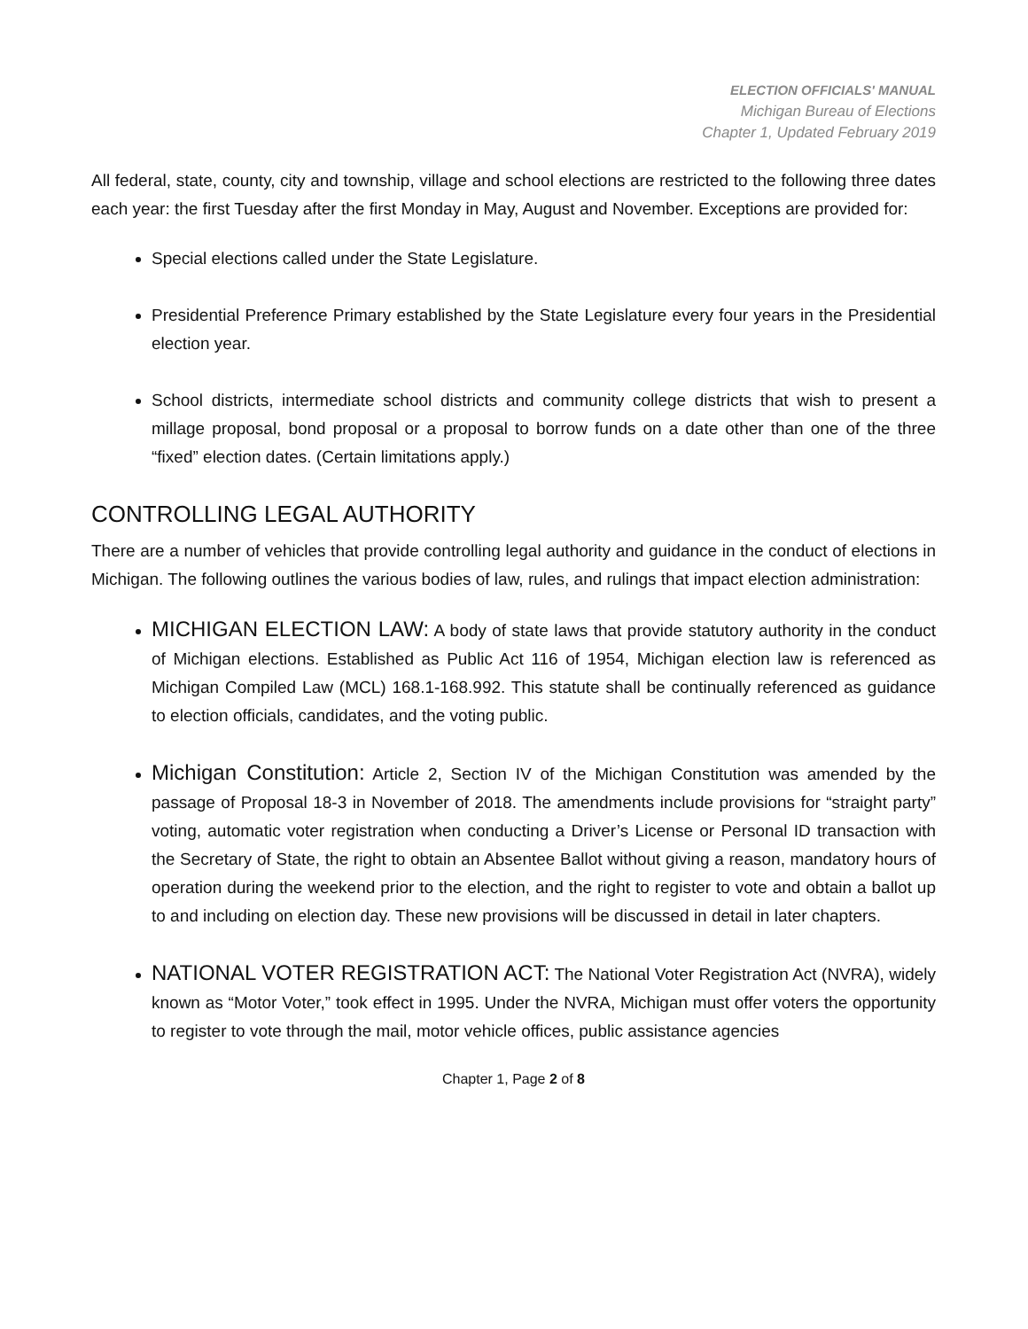ELECTION OFFICIALS' MANUAL
Michigan Bureau of Elections
Chapter 1, Updated February 2019
All federal, state, county, city and township, village and school elections are restricted to the following three dates each year: the first Tuesday after the first Monday in May, August and November. Exceptions are provided for:
Special elections called under the State Legislature.
Presidential Preference Primary established by the State Legislature every four years in the Presidential election year.
School districts, intermediate school districts and community college districts that wish to present a millage proposal, bond proposal or a proposal to borrow funds on a date other than one of the three “fixed” election dates. (Certain limitations apply.)
CONTROLLING LEGAL AUTHORITY
There are a number of vehicles that provide controlling legal authority and guidance in the conduct of elections in Michigan. The following outlines the various bodies of law, rules, and rulings that impact election administration:
MICHIGAN ELECTION LAW: A body of state laws that provide statutory authority in the conduct of Michigan elections. Established as Public Act 116 of 1954, Michigan election law is referenced as Michigan Compiled Law (MCL) 168.1-168.992. This statute shall be continually referenced as guidance to election officials, candidates, and the voting public.
Michigan Constitution: Article 2, Section IV of the Michigan Constitution was amended by the passage of Proposal 18-3 in November of 2018. The amendments include provisions for “straight party” voting, automatic voter registration when conducting a Driver’s License or Personal ID transaction with the Secretary of State, the right to obtain an Absentee Ballot without giving a reason, mandatory hours of operation during the weekend prior to the election, and the right to register to vote and obtain a ballot up to and including on election day. These new provisions will be discussed in detail in later chapters.
NATIONAL VOTER REGISTRATION ACT: The National Voter Registration Act (NVRA), widely known as “Motor Voter,” took effect in 1995. Under the NVRA, Michigan must offer voters the opportunity to register to vote through the mail, motor vehicle offices, public assistance agencies
Chapter 1, Page 2 of 8